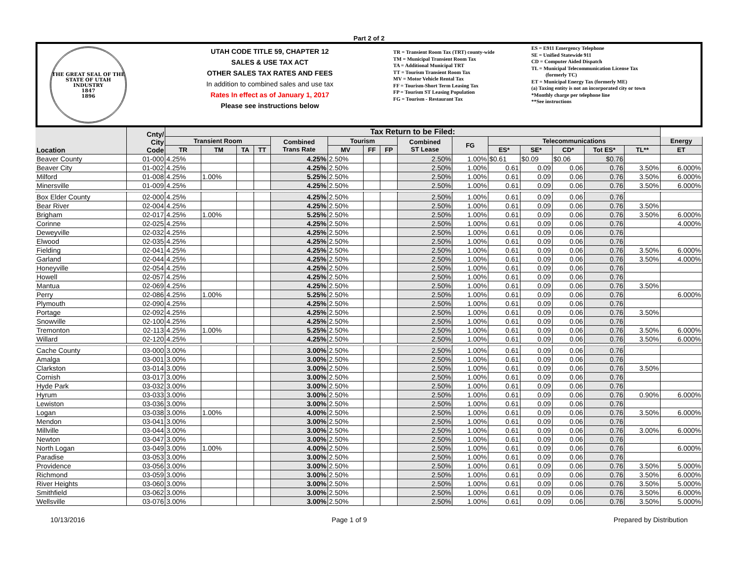Part 2 of 2
THE GREAT SEAL OF THE STATE OF UTAH
INDUSTRY
1847
1896
UTAH CODE TITLE 59, CHAPTER 12
SALES & USE TAX ACT
OTHER SALES TAX RATES AND FEES
In addition to combined sales and use tax
Rates In effect as of January 1, 2017
Please see instructions below
TR = Transient Room Tax (TRT) county-wide
TM = Municipal Transient Room Tax
TA = Additional Municipal TRT
TT = Tourism Transient Room Tax
MV = Motor Vehicle Rental Tax
FF = Tourism-Short Term Leasing Tax
FP = Tourism ST Leasing Population
FG = Tourism - Restaurant Tax
ES = E911 Emergency Telephone
SE = Unified Statewide 911
CD = Computer Aided Dispatch
TL = Municipal Telecommunication License Tax
(formerly TC)
ET = Municipal Energy Tax (formerly ME)
(a) Taxing entity is not an incorporated city or town
*Monthly charge per telephone line
**See instructions
| Location | Cnty/ City Code | Tax Return to be Filed: | | | | | | | | | | | | | | | |
| --- | --- | --- | --- | --- | --- | --- | --- | --- | --- | --- | --- | --- | --- | --- | --- | --- | --- |
| | | Transient Room | | | | Combined Trans Rate | Tourism | | | Combined ST Lease | FG | Telecommunications | | | | | Energy |
| | | TR | TM | TA | TT | | MV | FF | FP | | | ES* | SE* | CD* | Tot ES* | TL** | ET |
| Beaver County | 01-000 | 4.25% | | | | 4.25% | 2.50% | | | 2.50% | 1.00% | $0.61 | $0.09 | $0.06 | $0.76 | | |
| Beaver City | 01-002 | 4.25% | | | | 4.25% | 2.50% | | | 2.50% | 1.00% | 0.61 | 0.09 | 0.06 | 0.76 | 3.50% | 6.000% |
| Milford | 01-008 | 4.25% | 1.00% | | | 5.25% | 2.50% | | | 2.50% | 1.00% | 0.61 | 0.09 | 0.06 | 0.76 | 3.50% | 6.000% |
| Minersville | 01-009 | 4.25% | | | | 4.25% | 2.50% | | | 2.50% | 1.00% | 0.61 | 0.09 | 0.06 | 0.76 | 3.50% | 6.000% |
| Box Elder County | 02-000 | 4.25% | | | | 4.25% | 2.50% | | | 2.50% | 1.00% | 0.61 | 0.09 | 0.06 | 0.76 | | |
| Bear River | 02-004 | 4.25% | | | | 4.25% | 2.50% | | | 2.50% | 1.00% | 0.61 | 0.09 | 0.06 | 0.76 | 3.50% | |
| Brigham | 02-017 | 4.25% | 1.00% | | | 5.25% | 2.50% | | | 2.50% | 1.00% | 0.61 | 0.09 | 0.06 | 0.76 | 3.50% | 6.000% |
| Corinne | 02-025 | 4.25% | | | | 4.25% | 2.50% | | | 2.50% | 1.00% | 0.61 | 0.09 | 0.06 | 0.76 | | 4.000% |
| Deweyville | 02-032 | 4.25% | | | | 4.25% | 2.50% | | | 2.50% | 1.00% | 0.61 | 0.09 | 0.06 | 0.76 | | |
| Elwood | 02-035 | 4.25% | | | | 4.25% | 2.50% | | | 2.50% | 1.00% | 0.61 | 0.09 | 0.06 | 0.76 | | |
| Fielding | 02-041 | 4.25% | | | | 4.25% | 2.50% | | | 2.50% | 1.00% | 0.61 | 0.09 | 0.06 | 0.76 | 3.50% | 6.000% |
| Garland | 02-044 | 4.25% | | | | 4.25% | 2.50% | | | 2.50% | 1.00% | 0.61 | 0.09 | 0.06 | 0.76 | 3.50% | 4.000% |
| Honeyville | 02-054 | 4.25% | | | | 4.25% | 2.50% | | | 2.50% | 1.00% | 0.61 | 0.09 | 0.06 | 0.76 | | |
| Howell | 02-057 | 4.25% | | | | 4.25% | 2.50% | | | 2.50% | 1.00% | 0.61 | 0.09 | 0.06 | 0.76 | | |
| Mantua | 02-069 | 4.25% | | | | 4.25% | 2.50% | | | 2.50% | 1.00% | 0.61 | 0.09 | 0.06 | 0.76 | 3.50% | |
| Perry | 02-086 | 4.25% | 1.00% | | | 5.25% | 2.50% | | | 2.50% | 1.00% | 0.61 | 0.09 | 0.06 | 0.76 | | 6.000% |
| Plymouth | 02-090 | 4.25% | | | | 4.25% | 2.50% | | | 2.50% | 1.00% | 0.61 | 0.09 | 0.06 | 0.76 | | |
| Portage | 02-092 | 4.25% | | | | 4.25% | 2.50% | | | 2.50% | 1.00% | 0.61 | 0.09 | 0.06 | 0.76 | 3.50% | |
| Snowville | 02-100 | 4.25% | | | | 4.25% | 2.50% | | | 2.50% | 1.00% | 0.61 | 0.09 | 0.06 | 0.76 | | |
| Tremonton | 02-113 | 4.25% | 1.00% | | | 5.25% | 2.50% | | | 2.50% | 1.00% | 0.61 | 0.09 | 0.06 | 0.76 | 3.50% | 6.000% |
| Willard | 02-120 | 4.25% | | | | 4.25% | 2.50% | | | 2.50% | 1.00% | 0.61 | 0.09 | 0.06 | 0.76 | 3.50% | 6.000% |
| Cache County | 03-000 | 3.00% | | | | 3.00% | 2.50% | | | 2.50% | 1.00% | 0.61 | 0.09 | 0.06 | 0.76 | | |
| Amalga | 03-001 | 3.00% | | | | 3.00% | 2.50% | | | 2.50% | 1.00% | 0.61 | 0.09 | 0.06 | 0.76 | | |
| Clarkston | 03-014 | 3.00% | | | | 3.00% | 2.50% | | | 2.50% | 1.00% | 0.61 | 0.09 | 0.06 | 0.76 | 3.50% | |
| Cornish | 03-017 | 3.00% | | | | 3.00% | 2.50% | | | 2.50% | 1.00% | 0.61 | 0.09 | 0.06 | 0.76 | | |
| Hyde Park | 03-032 | 3.00% | | | | 3.00% | 2.50% | | | 2.50% | 1.00% | 0.61 | 0.09 | 0.06 | 0.76 | | |
| Hyrum | 03-033 | 3.00% | | | | 3.00% | 2.50% | | | 2.50% | 1.00% | 0.61 | 0.09 | 0.06 | 0.76 | 0.90% | 6.000% |
| Lewiston | 03-036 | 3.00% | | | | 3.00% | 2.50% | | | 2.50% | 1.00% | 0.61 | 0.09 | 0.06 | 0.76 | | |
| Logan | 03-038 | 3.00% | 1.00% | | | 4.00% | 2.50% | | | 2.50% | 1.00% | 0.61 | 0.09 | 0.06 | 0.76 | 3.50% | 6.000% |
| Mendon | 03-041 | 3.00% | | | | 3.00% | 2.50% | | | 2.50% | 1.00% | 0.61 | 0.09 | 0.06 | 0.76 | | |
| Millville | 03-044 | 3.00% | | | | 3.00% | 2.50% | | | 2.50% | 1.00% | 0.61 | 0.09 | 0.06 | 0.76 | 3.00% | 6.000% |
| Newton | 03-047 | 3.00% | | | | 3.00% | 2.50% | | | 2.50% | 1.00% | 0.61 | 0.09 | 0.06 | 0.76 | | |
| North Logan | 03-049 | 3.00% | 1.00% | | | 4.00% | 2.50% | | | 2.50% | 1.00% | 0.61 | 0.09 | 0.06 | 0.76 | | 6.000% |
| Paradise | 03-053 | 3.00% | | | | 3.00% | 2.50% | | | 2.50% | 1.00% | 0.61 | 0.09 | 0.06 | 0.76 | | |
| Providence | 03-056 | 3.00% | | | | 3.00% | 2.50% | | | 2.50% | 1.00% | 0.61 | 0.09 | 0.06 | 0.76 | 3.50% | 5.000% |
| Richmond | 03-059 | 3.00% | | | | 3.00% | 2.50% | | | 2.50% | 1.00% | 0.61 | 0.09 | 0.06 | 0.76 | 3.50% | 6.000% |
| River Heights | 03-060 | 3.00% | | | | 3.00% | 2.50% | | | 2.50% | 1.00% | 0.61 | 0.09 | 0.06 | 0.76 | 3.50% | 5.000% |
| Smithfield | 03-062 | 3.00% | | | | 3.00% | 2.50% | | | 2.50% | 1.00% | 0.61 | 0.09 | 0.06 | 0.76 | 3.50% | 6.000% |
| Wellsville | 03-076 | 3.00% | | | | 3.00% | 2.50% | | | 2.50% | 1.00% | 0.61 | 0.09 | 0.06 | 0.76 | 3.50% | 5.000% |
10/13/2016 Page 1 of 9 Prepared by Distribution